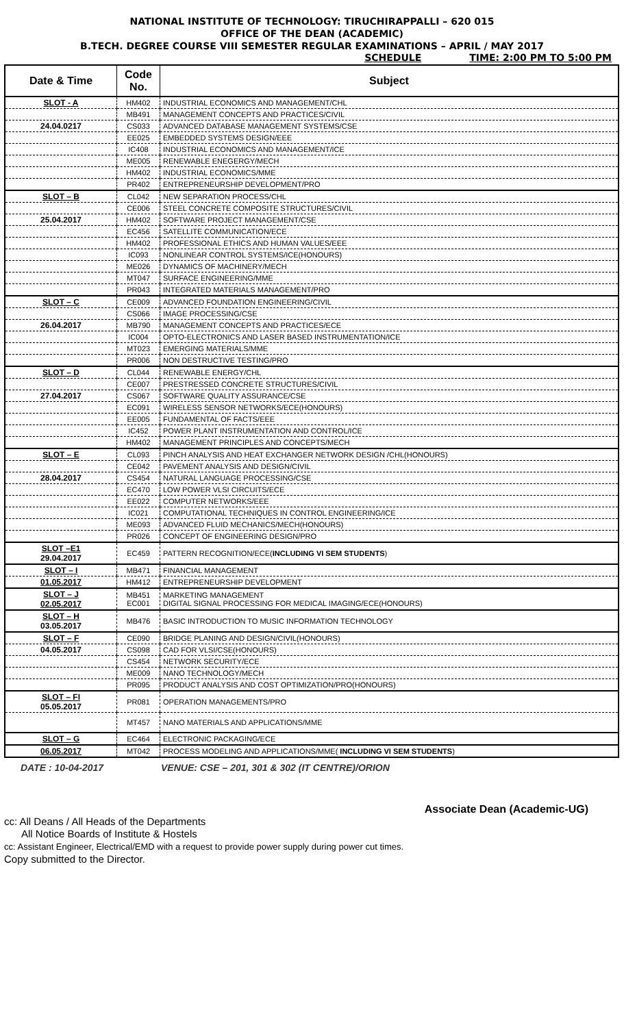NATIONAL INSTITUTE OF TECHNOLOGY: TIRUCHIRAPPALLI – 620 015
OFFICE OF THE DEAN (ACADEMIC)
B.TECH. DEGREE COURSE VIII SEMESTER REGULAR EXAMINATIONS – APRIL / MAY 2017
SCHEDULE TIME: 2:00 PM TO 5:00 PM
| Date & Time | Code No. | Subject |
| --- | --- | --- |
| SLOT - A | HM402 | INDUSTRIAL ECONOMICS AND MANAGEMENT/CHL |
| | MB491 | MANAGEMENT CONCEPTS AND PRACTICES/CIVIL |
| 24.04.0217 | CS033 | ADVANCED DATABASE MANAGEMENT SYSTEMS/CSE |
| | EE025 | EMBEDDED SYSTEMS DESIGN/EEE |
| | IC408 | INDUSTRIAL ECONOMICS AND MANAGEMENT/ICE |
| | ME005 | RENEWABLE ENEGERGY/MECH |
| | HM402 | INDUSTRIAL ECONOMICS/MME |
| | PR402 | ENTREPRENEURSHIP DEVELOPMENT/PRO |
| SLOT – B | CL042 | NEW SEPARATION PROCESS/CHL |
| | CE006 | STEEL CONCRETE COMPOSITE STRUCTURES/CIVIL |
| 25.04.2017 | HM402 | SOFTWARE PROJECT MANAGEMENT/CSE |
| | EC456 | SATELLITE COMMUNICATION/ECE |
| | HM402 | PROFESSIONAL ETHICS AND HUMAN VALUES/EEE |
| | IC093 | NONLINEAR CONTROL SYSTEMS/ICE(HONOURS) |
| | ME026 | DYNAMICS OF MACHINERY/MECH |
| | MT047 | SURFACE ENGINEERING/MME |
| | PR043 | INTEGRATED MATERIALS MANAGEMENT/PRO |
| SLOT – C | CE009 | ADVANCED FOUNDATION ENGINEERING/CIVIL |
| | CS066 | IMAGE PROCESSING/CSE |
| 26.04.2017 | MB790 | MANAGEMENT CONCEPTS AND PRACTICES/ECE |
| | IC004 | OPTO-ELECTRONICS AND LASER BASED INSTRUMENTATION/ICE |
| | MT023 | EMERGING MATERIALS/MME |
| | PR006 | NON DESTRUCTIVE TESTING/PRO |
| SLOT – D | CL044 | RENEWABLE ENERGY/CHL |
| | CE007 | PRESTRESSED CONCRETE STRUCTURES/CIVIL |
| 27.04.2017 | CS067 | SOFTWARE QUALITY ASSURANCE/CSE |
| | EC091 | WIRELESS SENSOR NETWORKS/ECE(HONOURS) |
| | EE005 | FUNDAMENTAL OF FACTS/EEE |
| | IC452 | POWER PLANT INSTRUMENTATION AND CONTROL/ICE |
| | HM402 | MANAGEMENT PRINCIPLES AND CONCEPTS/MECH |
| SLOT – E | CL093 | PINCH ANALYSIS AND HEAT EXCHANGER NETWORK DESIGN /CHL(HONOURS) |
| | CE042 | PAVEMENT ANALYSIS AND DESIGN/CIVIL |
| 28.04.2017 | CS454 | NATURAL LANGUAGE PROCESSING/CSE |
| | EC470 | LOW POWER VLSI CIRCUITS/ECE |
| | EE022 | COMPUTER NETWORKS/EEE |
| | IC021 | COMPUTATIONAL TECHNIQUES IN CONTROL ENGINEERING/ICE |
| | ME093 | ADVANCED FLUID MECHANICS/MECH(HONOURS) |
| | PR026 | CONCEPT OF ENGINEERING DESIGN/PRO |
| SLOT –E1 29.04.2017 | EC459 | PATTERN RECOGNITION/ECE( INCLUDING VI SEM STUDENTS ) |
| SLOT – I | MB471 | FINANCIAL MANAGEMENT |
| 01.05.2017 | HM412 | ENTREPRENEURSHIP DEVELOPMENT |
| SLOT – J 02.05.2017 | MB451 EC001 | MARKETING MANAGEMENT DIGITAL SIGNAL PROCESSING FOR MEDICAL IMAGING/ECE(HONOURS) |
| SLOT – H 03.05.2017 | MB476 | BASIC INTRODUCTION TO MUSIC INFORMATION TECHNOLOGY |
| SLOT – F | CE090 | BRIDGE PLANING AND DESIGN/CIVIL(HONOURS) |
| 04.05.2017 | CS098 | CAD FOR VLSI/CSE(HONOURS) |
| | CS454 | NETWORK SECURITY/ECE |
| | ME009 | NANO TECHNOLOGY/MECH |
| | PR095 | PRODUCT ANALYSIS AND COST OPTIMIZATION/PRO(HONOURS) |
| SLOT – FI 05.05.2017 | PR081 | OPERATION MANAGEMENTS/PRO |
| | MT457 | NANO MATERIALS AND APPLICATIONS/MME |
| SLOT – G | EC464 | ELECTRONIC PACKAGING/ECE |
| 06.05.2017 | MT042 | PROCESS MODELING AND APPLICATIONS/MME( INCLUDING VI SEM STUDENTS ) |
DATE : 10-04-2017 VENUE: CSE – 201, 301 & 302 (IT CENTRE)/ORION
Associate Dean (Academic-UG)
cc: All Deans / All Heads of the Departments
All Notice Boards of Institute & Hostels
cc: Assistant Engineer, Electrical/EMD with a request to provide power supply during power cut times.
Copy submitted to the Director.